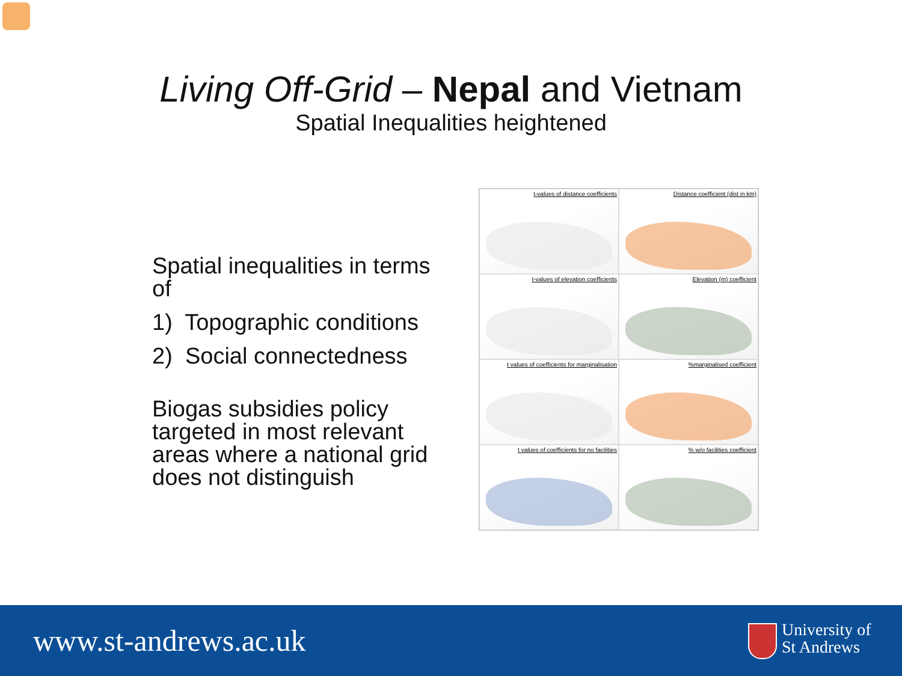Living Off-Grid – Nepal and Vietnam
Spatial Inequalities heightened
Spatial inequalities in terms of
1) Topographic conditions
2) Social connectedness
Biogas subsidies policy targeted in most relevant areas where a national grid does not distinguish
t-values of distance coefficients
Distance coefficient (dist in km)
t-values of elevation coefficients
Elevation (m) coefficient
t values of coefficients for marginalisation
%marginalised coefficient
t values of coefficients for no facilities
% w/o facilities coefficient
www.st-andrews.ac.uk
University of
St Andrews